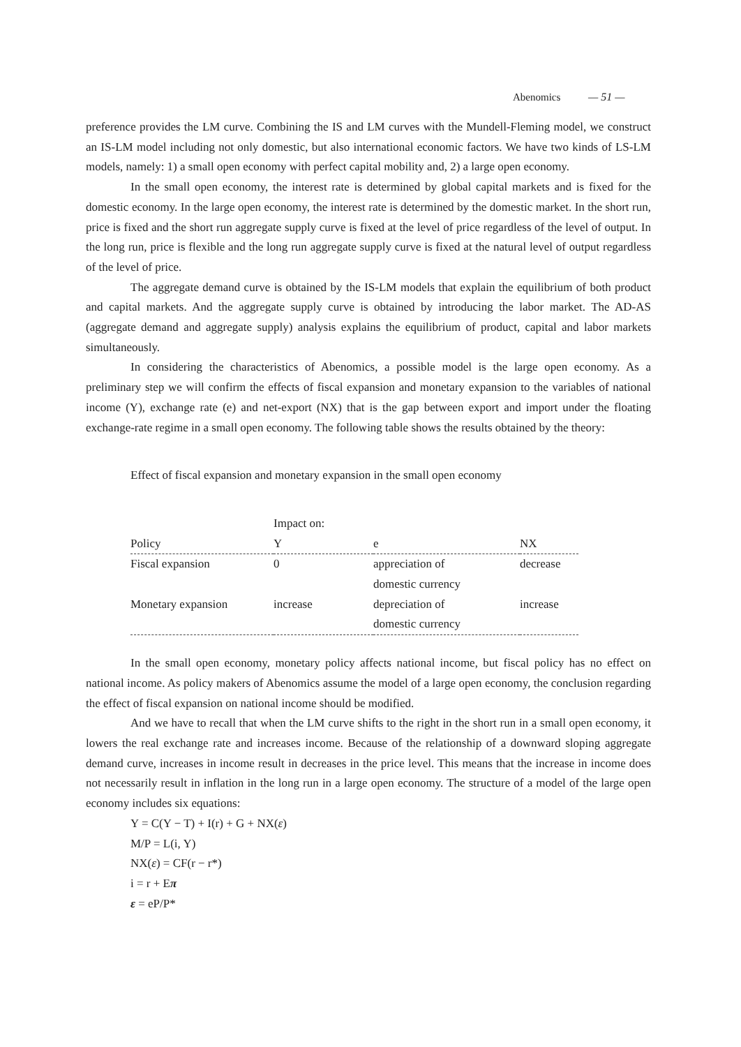Abenomics — 51 —
preference provides the LM curve. Combining the IS and LM curves with the Mundell-Fleming model, we construct an IS-LM model including not only domestic, but also international economic factors. We have two kinds of LS-LM models, namely: 1) a small open economy with perfect capital mobility and, 2) a large open economy.
In the small open economy, the interest rate is determined by global capital markets and is fixed for the domestic economy. In the large open economy, the interest rate is determined by the domestic market. In the short run, price is fixed and the short run aggregate supply curve is fixed at the level of price regardless of the level of output. In the long run, price is flexible and the long run aggregate supply curve is fixed at the natural level of output regardless of the level of price.
The aggregate demand curve is obtained by the IS-LM models that explain the equilibrium of both product and capital markets. And the aggregate supply curve is obtained by introducing the labor market. The AD-AS (aggregate demand and aggregate supply) analysis explains the equilibrium of product, capital and labor markets simultaneously.
In considering the characteristics of Abenomics, a possible model is the large open economy. As a preliminary step we will confirm the effects of fiscal expansion and monetary expansion to the variables of national income (Y), exchange rate (e) and net-export (NX) that is the gap between export and import under the floating exchange-rate regime in a small open economy. The following table shows the results obtained by the theory:
Effect of fiscal expansion and monetary expansion in the small open economy
| | Impact on: | | |
| --- | --- | --- | --- |
| Policy | Y | e | NX |
| Fiscal expansion | 0 | appreciation of domestic currency | decrease |
| Monetary expansion | increase | depreciation of domestic currency | increase |
In the small open economy, monetary policy affects national income, but fiscal policy has no effect on national income. As policy makers of Abenomics assume the model of a large open economy, the conclusion regarding the effect of fiscal expansion on national income should be modified.
And we have to recall that when the LM curve shifts to the right in the short run in a small open economy, it lowers the real exchange rate and increases income. Because of the relationship of a downward sloping aggregate demand curve, increases in income result in decreases in the price level. This means that the increase in income does not necessarily result in inflation in the long run in a large open economy. The structure of a model of the large open economy includes six equations:
Y = C(Y − T) + I(r) + G + NX(ε)
M/P = L(i, Y)
NX(ε) = CF(r − r*)
i = r + Eπ
ε = eP/P*